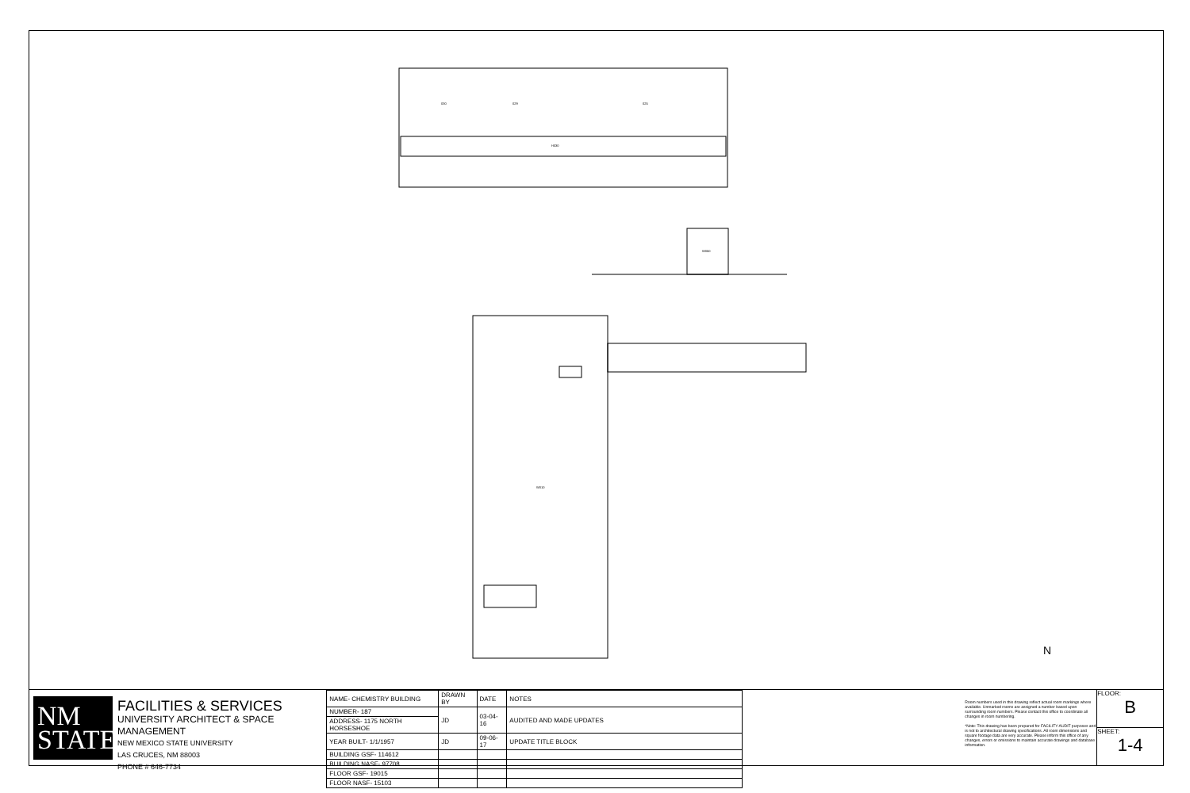030
029
025
H030
W010
W050
N
NM
STATE
FACILITIES & SERVICES
UNIVERSITY ARCHITECT & SPACE MANAGEMENT
NEW MEXICO STATE UNIVERSITY
LAS CRUCES, NM 88003
PHONE # 646-7734
| NAME- CHEMISTRY BUILDING | DRAWN BY | DATE | NOTES |
| NUMBER- 187 | JD | 03-04-16 | AUDITED AND MADE UPDATES |
| ADDRESS- 1175 NORTH HORSESHOE | | | |
| YEAR BUILT- 1/1/1957 | JD | 09-06-17 | UPDATE TITLE BLOCK |
| BUILDING GSF- 114612 | | | |
| BUILDING NASF- 97708 | | | |
| FLOOR GSF- 19015 | | | |
| FLOOR NASF- 15103 | | | |
Room numbers used in this drawing reflect actual room markings where available. Unmarked rooms are assigned a number based upon surrounding room numbers. Please contact this office to coordinate all changes in room numbering.
*Note: This drawing has been prepared for FACILITY AUDIT purposes and is not to architectural drawing specifications. All room dimensions and square footage data are very accurate. Please inform this office of any changes, errors or omissions to maintain accurate drawings and database information.
FLOOR:
B
SHEET:
1-4